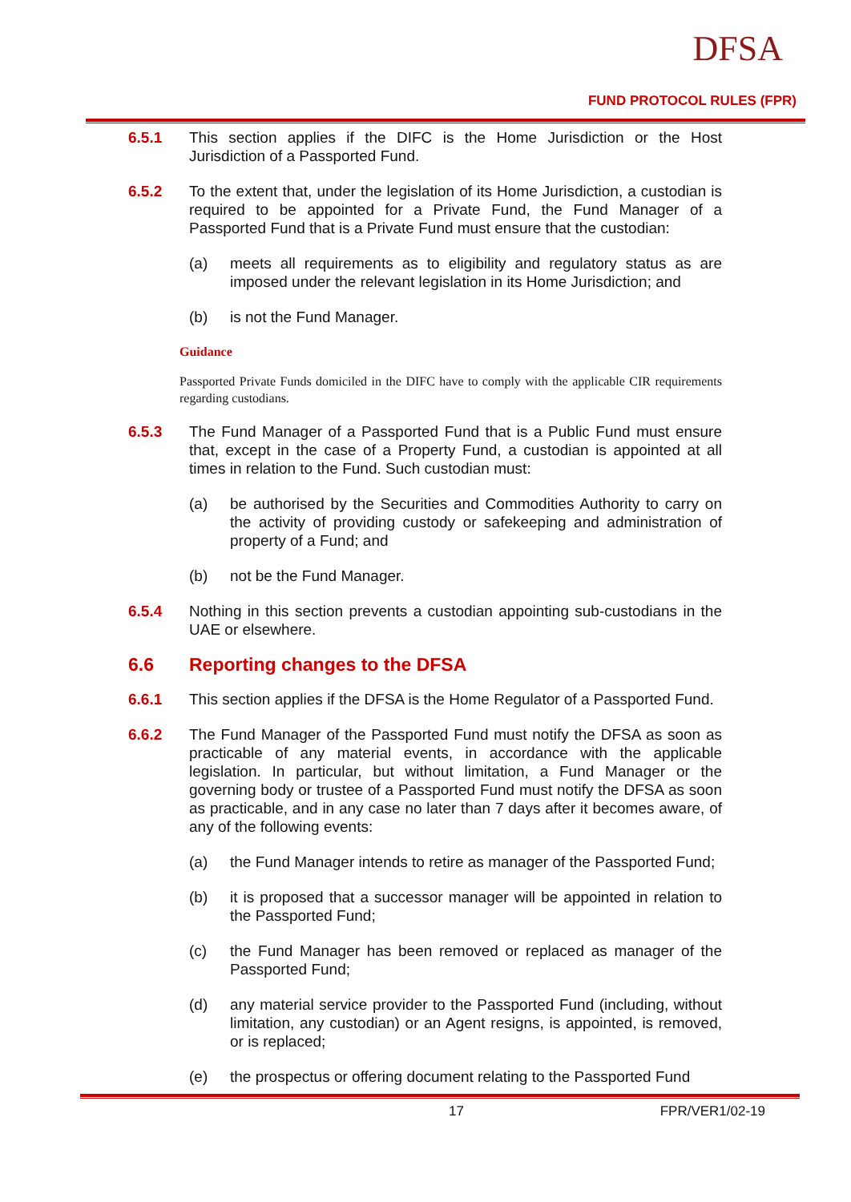DFSA
FUND PROTOCOL RULES (FPR)
6.5.1 This section applies if the DIFC is the Home Jurisdiction or the Host Jurisdiction of a Passported Fund.
6.5.2 To the extent that, under the legislation of its Home Jurisdiction, a custodian is required to be appointed for a Private Fund, the Fund Manager of a Passported Fund that is a Private Fund must ensure that the custodian:
(a) meets all requirements as to eligibility and regulatory status as are imposed under the relevant legislation in its Home Jurisdiction; and
(b) is not the Fund Manager.
Guidance
Passported Private Funds domiciled in the DIFC have to comply with the applicable CIR requirements regarding custodians.
6.5.3 The Fund Manager of a Passported Fund that is a Public Fund must ensure that, except in the case of a Property Fund, a custodian is appointed at all times in relation to the Fund. Such custodian must:
(a) be authorised by the Securities and Commodities Authority to carry on the activity of providing custody or safekeeping and administration of property of a Fund; and
(b) not be the Fund Manager.
6.5.4 Nothing in this section prevents a custodian appointing sub-custodians in the UAE or elsewhere.
6.6 Reporting changes to the DFSA
6.6.1 This section applies if the DFSA is the Home Regulator of a Passported Fund.
6.6.2 The Fund Manager of the Passported Fund must notify the DFSA as soon as practicable of any material events, in accordance with the applicable legislation. In particular, but without limitation, a Fund Manager or the governing body or trustee of a Passported Fund must notify the DFSA as soon as practicable, and in any case no later than 7 days after it becomes aware, of any of the following events:
(a) the Fund Manager intends to retire as manager of the Passported Fund;
(b) it is proposed that a successor manager will be appointed in relation to the Passported Fund;
(c) the Fund Manager has been removed or replaced as manager of the Passported Fund;
(d) any material service provider to the Passported Fund (including, without limitation, any custodian) or an Agent resigns, is appointed, is removed, or is replaced;
(e) the prospectus or offering document relating to the Passported Fund
17 FPR/VER1/02-19